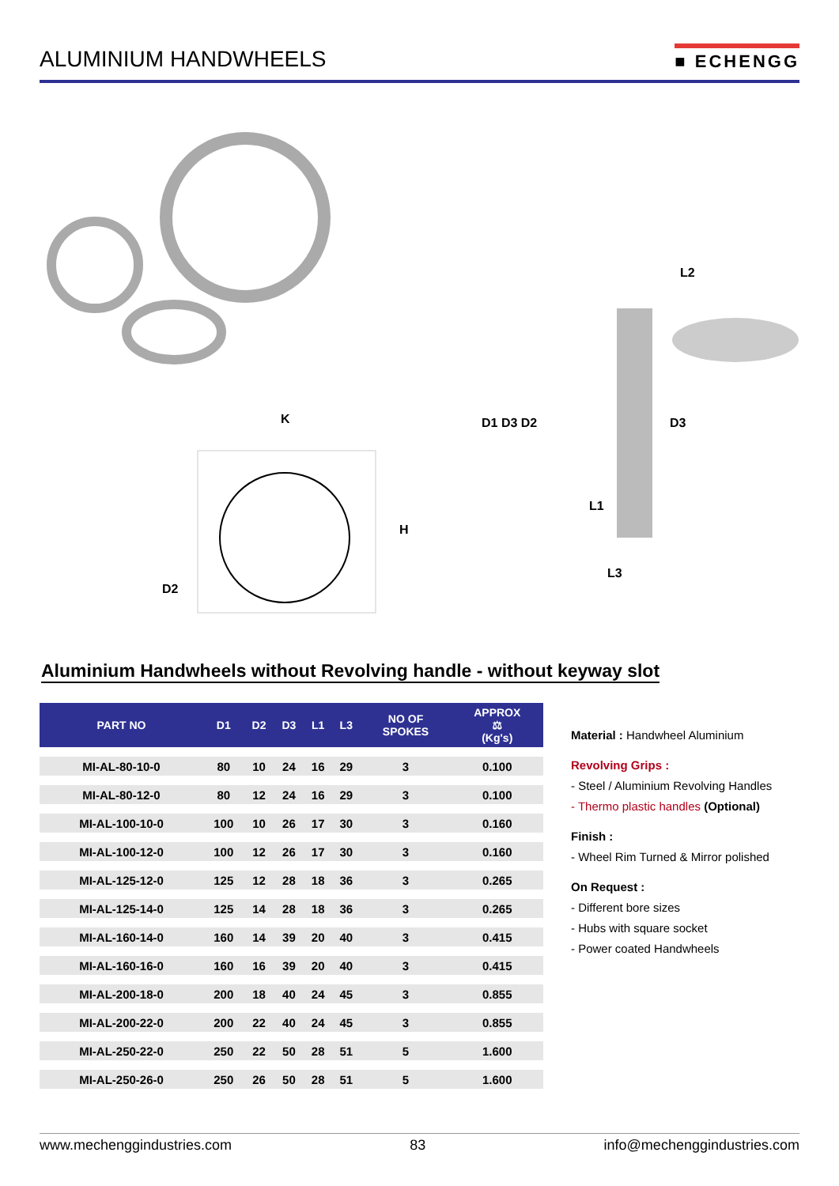ALUMINIUM HANDWHEELS
■ ECHENGG
K
D2
H
L2
D1 D3 D2
D3
L1
L3
Aluminium Handwheels without Revolving handle - without keyway slot
| PART NO | D1 | D2 | D3 | L1 | L3 | NO OF SPOKES | APPROX ⚖ (Kg's) |
| --- | --- | --- | --- | --- | --- | --- | --- |
| MI-AL-80-10-0 | 80 | 10 | 24 | 16 | 29 | 3 | 0.100 |
| MI-AL-80-12-0 | 80 | 12 | 24 | 16 | 29 | 3 | 0.100 |
| MI-AL-100-10-0 | 100 | 10 | 26 | 17 | 30 | 3 | 0.160 |
| MI-AL-100-12-0 | 100 | 12 | 26 | 17 | 30 | 3 | 0.160 |
| MI-AL-125-12-0 | 125 | 12 | 28 | 18 | 36 | 3 | 0.265 |
| MI-AL-125-14-0 | 125 | 14 | 28 | 18 | 36 | 3 | 0.265 |
| MI-AL-160-14-0 | 160 | 14 | 39 | 20 | 40 | 3 | 0.415 |
| MI-AL-160-16-0 | 160 | 16 | 39 | 20 | 40 | 3 | 0.415 |
| MI-AL-200-18-0 | 200 | 18 | 40 | 24 | 45 | 3 | 0.855 |
| MI-AL-200-22-0 | 200 | 22 | 40 | 24 | 45 | 3 | 0.855 |
| MI-AL-250-22-0 | 250 | 22 | 50 | 28 | 51 | 5 | 1.600 |
| MI-AL-250-26-0 | 250 | 26 | 50 | 28 | 51 | 5 | 1.600 |
Material : Handwheel Aluminium
Revolving Grips :
- Steel / Aluminium Revolving Handles
- Thermo plastic handles (Optional)
Finish :
- Wheel Rim Turned & Mirror polished
On Request :
- Different bore sizes
- Hubs with square socket
- Power coated Handwheels
www.mechenggindustries.com 83 info@mechenggindustries.com